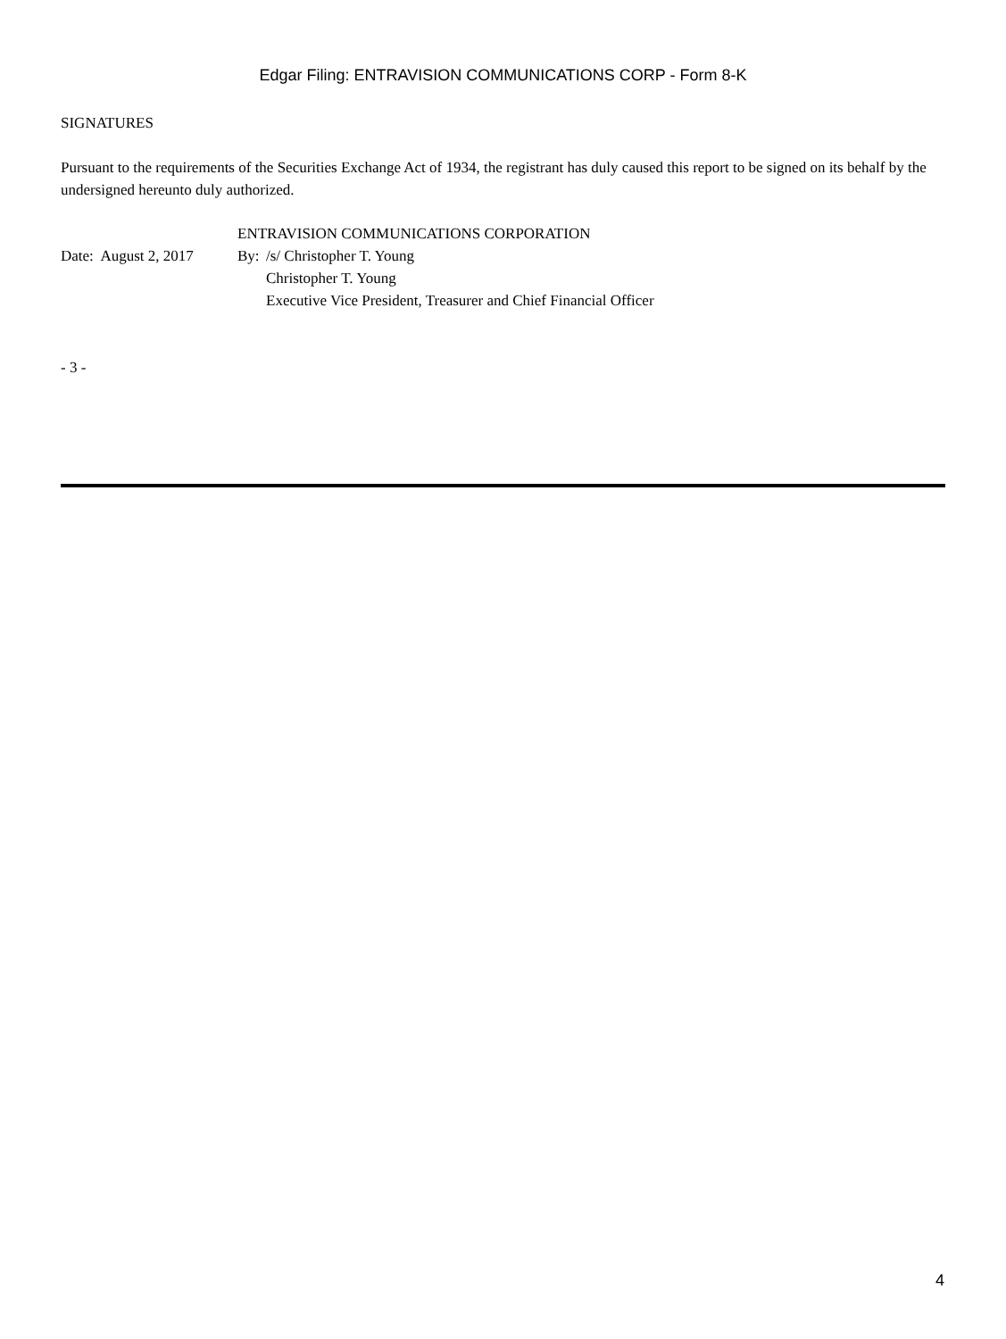Edgar Filing: ENTRAVISION COMMUNICATIONS CORP - Form 8-K
SIGNATURES
Pursuant to the requirements of the Securities Exchange Act of 1934, the registrant has duly caused this report to be signed on its behalf by the undersigned hereunto duly authorized.
| | ENTRAVISION COMMUNICATIONS CORPORATION | |
| Date: August 2, 2017 | By: | /s/ Christopher T. Young |
| | | Christopher T. Young |
| | | Executive Vice President, Treasurer and Chief Financial Officer |
- 3 -
4